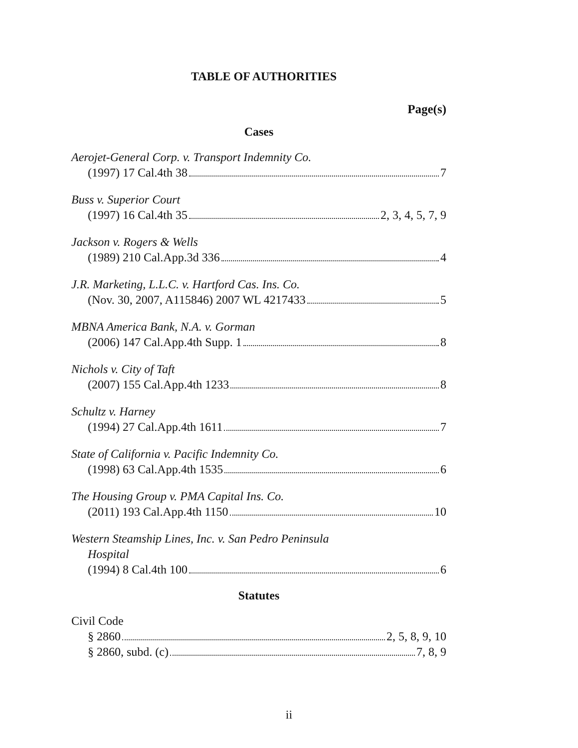TABLE OF AUTHORITIES
Page(s)
Cases
Aerojet-General Corp. v. Transport Indemnity Co.
(1997) 17 Cal.4th 38 7
Buss v. Superior Court
(1997) 16 Cal.4th 35 2, 3, 4, 5, 7, 9
Jackson v. Rogers & Wells
(1989) 210 Cal.App.3d 336 4
J.R. Marketing, L.L.C. v. Hartford Cas. Ins. Co.
(Nov. 30, 2007, A115846) 2007 WL 4217433 5
MBNA America Bank, N.A. v. Gorman
(2006) 147 Cal.App.4th Supp. 1 8
Nichols v. City of Taft
(2007) 155 Cal.App.4th 1233 8
Schultz v. Harney
(1994) 27 Cal.App.4th 1611 7
State of California v. Pacific Indemnity Co.
(1998) 63 Cal.App.4th 1535 6
The Housing Group v. PMA Capital Ins. Co.
(2011) 193 Cal.App.4th 1150 10
Western Steamship Lines, Inc. v. San Pedro Peninsula
Hospital
(1994) 8 Cal.4th 100 6
Statutes
Civil Code
§ 2860 2, 5, 8, 9, 10
§ 2860, subd. (c) 7, 8, 9
ii